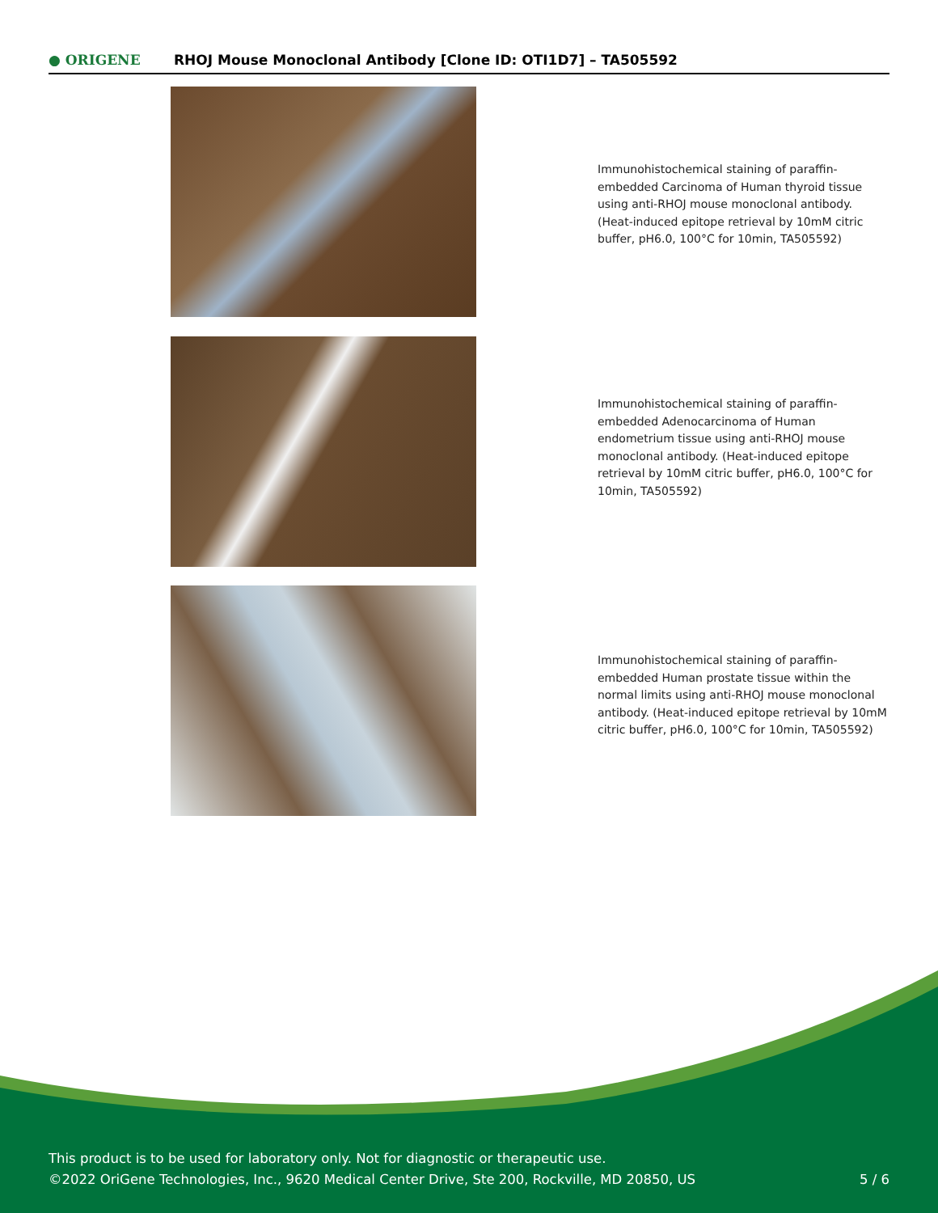● ORIGENE
RHOJ Mouse Monoclonal Antibody [Clone ID: OTI1D7] – TA505592
Immunohistochemical staining of paraffin-embedded Carcinoma of Human thyroid tissue using anti-RHOJ mouse monoclonal antibody. (Heat-induced epitope retrieval by 10mM citric buffer, pH6.0, 100°C for 10min, TA505592)
Immunohistochemical staining of paraffin-embedded Adenocarcinoma of Human endometrium tissue using anti-RHOJ mouse monoclonal antibody. (Heat-induced epitope retrieval by 10mM citric buffer, pH6.0, 100°C for 10min, TA505592)
Immunohistochemical staining of paraffin-embedded Human prostate tissue within the normal limits using anti-RHOJ mouse monoclonal antibody. (Heat-induced epitope retrieval by 10mM citric buffer, pH6.0, 100°C for 10min, TA505592)
This product is to be used for laboratory only. Not for diagnostic or therapeutic use.
©2022 OriGene Technologies, Inc., 9620 Medical Center Drive, Ste 200, Rockville, MD 20850, US 5 / 6